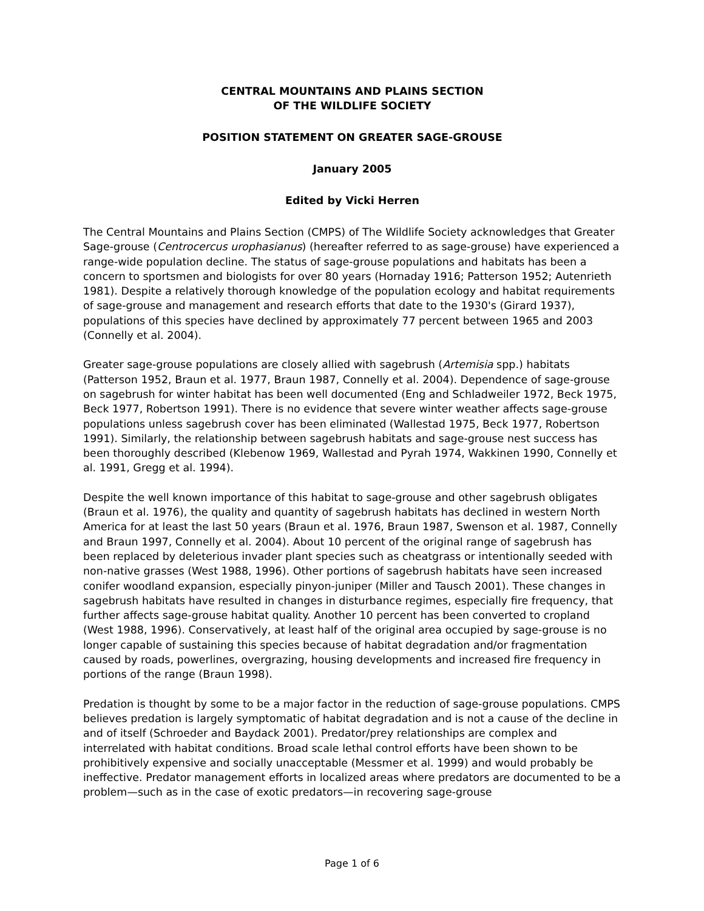CENTRAL MOUNTAINS AND PLAINS SECTION
OF THE WILDLIFE SOCIETY
POSITION STATEMENT ON GREATER SAGE-GROUSE
January 2005
Edited by Vicki Herren
The Central Mountains and Plains Section (CMPS) of The Wildlife Society acknowledges that Greater Sage-grouse (Centrocercus urophasianus) (hereafter referred to as sage-grouse) have experienced a range-wide population decline. The status of sage-grouse populations and habitats has been a concern to sportsmen and biologists for over 80 years (Hornaday 1916; Patterson 1952; Autenrieth 1981). Despite a relatively thorough knowledge of the population ecology and habitat requirements of sage-grouse and management and research efforts that date to the 1930's (Girard 1937), populations of this species have declined by approximately 77 percent between 1965 and 2003 (Connelly et al. 2004).
Greater sage-grouse populations are closely allied with sagebrush (Artemisia spp.) habitats (Patterson 1952, Braun et al. 1977, Braun 1987, Connelly et al. 2004). Dependence of sage-grouse on sagebrush for winter habitat has been well documented (Eng and Schladweiler 1972, Beck 1975, Beck 1977, Robertson 1991). There is no evidence that severe winter weather affects sage-grouse populations unless sagebrush cover has been eliminated (Wallestad 1975, Beck 1977, Robertson 1991). Similarly, the relationship between sagebrush habitats and sage-grouse nest success has been thoroughly described (Klebenow 1969, Wallestad and Pyrah 1974, Wakkinen 1990, Connelly et al. 1991, Gregg et al. 1994).
Despite the well known importance of this habitat to sage-grouse and other sagebrush obligates (Braun et al. 1976), the quality and quantity of sagebrush habitats has declined in western North America for at least the last 50 years (Braun et al. 1976, Braun 1987, Swenson et al. 1987, Connelly and Braun 1997, Connelly et al. 2004). About 10 percent of the original range of sagebrush has been replaced by deleterious invader plant species such as cheatgrass or intentionally seeded with non-native grasses (West 1988, 1996). Other portions of sagebrush habitats have seen increased conifer woodland expansion, especially pinyon-juniper (Miller and Tausch 2001). These changes in sagebrush habitats have resulted in changes in disturbance regimes, especially fire frequency, that further affects sage-grouse habitat quality. Another 10 percent has been converted to cropland (West 1988, 1996). Conservatively, at least half of the original area occupied by sage-grouse is no longer capable of sustaining this species because of habitat degradation and/or fragmentation caused by roads, powerlines, overgrazing, housing developments and increased fire frequency in portions of the range (Braun 1998).
Predation is thought by some to be a major factor in the reduction of sage-grouse populations. CMPS believes predation is largely symptomatic of habitat degradation and is not a cause of the decline in and of itself (Schroeder and Baydack 2001). Predator/prey relationships are complex and interrelated with habitat conditions. Broad scale lethal control efforts have been shown to be prohibitively expensive and socially unacceptable (Messmer et al. 1999) and would probably be ineffective. Predator management efforts in localized areas where predators are documented to be a problem—such as in the case of exotic predators—in recovering sage-grouse
Page 1 of 6